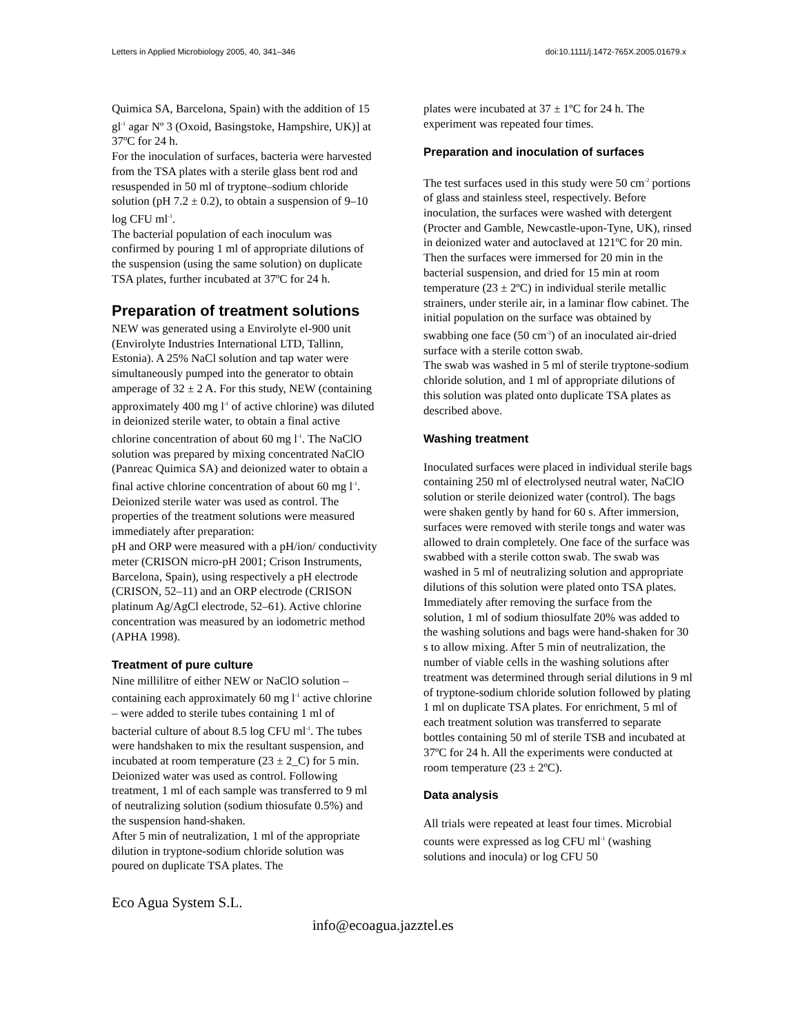Letters in Applied Microbiology 2005, 40, 341–346 doi:10.1111/j.1472-765X.2005.01679.x
Quimica SA, Barcelona, Spain) with the addition of 15 gl<sup>-1</sup> agar Nº 3 (Oxoid, Basingstoke, Hampshire, UK)] at 37ºC for 24 h.
For the inoculation of surfaces, bacteria were harvested from the TSA plates with a sterile glass bent rod and resuspended in 50 ml of tryptone–sodium chloride solution (pH 7.2 ± 0.2), to obtain a suspension of 9–10 log CFU ml<sup>-1</sup>.
The bacterial population of each inoculum was confirmed by pouring 1 ml of appropriate dilutions of the suspension (using the same solution) on duplicate TSA plates, further incubated at 37ºC for 24 h.
Preparation of treatment solutions
NEW was generated using a Envirolyte el-900 unit (Envirolyte Industries International LTD, Tallinn, Estonia). A 25% NaCl solution and tap water were simultaneously pumped into the generator to obtain amperage of 32 ± 2 A. For this study, NEW (containing approximately 400 mg l<sup>-1</sup> of active chlorine) was diluted in deionized sterile water, to obtain a final active chlorine concentration of about 60 mg l<sup>-1</sup>. The NaClO solution was prepared by mixing concentrated NaClO (Panreac Quimica SA) and deionized water to obtain a final active chlorine concentration of about 60 mg l<sup>-1</sup>. Deionized sterile water was used as control. The properties of the treatment solutions were measured immediately after preparation:
pH and ORP were measured with a pH/ion/ conductivity meter (CRISON micro-pH 2001; Crison Instruments, Barcelona, Spain), using respectively a pH electrode (CRISON, 52–11) and an ORP electrode (CRISON platinum Ag/AgCl electrode, 52–61). Active chlorine concentration was measured by an iodometric method (APHA 1998).
Treatment of pure culture
Nine millilitre of either NEW or NaClO solution – containing each approximately 60 mg l<sup>-1</sup> active chlorine – were added to sterile tubes containing 1 ml of bacterial culture of about 8.5 log CFU ml<sup>-1</sup>. The tubes were handshaken to mix the resultant suspension, and incubated at room temperature (23 ± 2_C) for 5 min. Deionized water was used as control. Following treatment, 1 ml of each sample was transferred to 9 ml of neutralizing solution (sodium thiosufate 0.5%) and the suspension hand-shaken.
After 5 min of neutralization, 1 ml of the appropriate dilution in tryptone-sodium chloride solution was poured on duplicate TSA plates. The
plates were incubated at 37 ± 1ºC for 24 h. The experiment was repeated four times.
Preparation and inoculation of surfaces
The test surfaces used in this study were 50 cm<sup>-2</sup> portions of glass and stainless steel, respectively. Before inoculation, the surfaces were washed with detergent (Procter and Gamble, Newcastle-upon-Tyne, UK), rinsed in deionized water and autoclaved at 121ºC for 20 min. Then the surfaces were immersed for 20 min in the bacterial suspension, and dried for 15 min at room temperature (23 ± 2ºC) in individual sterile metallic strainers, under sterile air, in a laminar flow cabinet. The initial population on the surface was obtained by swabbing one face (50 cm<sup>-2</sup>) of an inoculated air-dried surface with a sterile cotton swab.
The swab was washed in 5 ml of sterile tryptone-sodium chloride solution, and 1 ml of appropriate dilutions of this solution was plated onto duplicate TSA plates as described above.
Washing treatment
Inoculated surfaces were placed in individual sterile bags containing 250 ml of electrolysed neutral water, NaClO solution or sterile deionized water (control). The bags were shaken gently by hand for 60 s. After immersion, surfaces were removed with sterile tongs and water was allowed to drain completely. One face of the surface was swabbed with a sterile cotton swab. The swab was washed in 5 ml of neutralizing solution and appropriate dilutions of this solution were plated onto TSA plates.
Immediately after removing the surface from the solution, 1 ml of sodium thiosulfate 20% was added to the washing solutions and bags were hand-shaken for 30 s to allow mixing. After 5 min of neutralization, the number of viable cells in the washing solutions after treatment was determined through serial dilutions in 9 ml of tryptone-sodium chloride solution followed by plating 1 ml on duplicate TSA plates. For enrichment, 5 ml of each treatment solution was transferred to separate bottles containing 50 ml of sterile TSB and incubated at 37ºC for 24 h. All the experiments were conducted at room temperature (23 ± 2ºC).
Data analysis
All trials were repeated at least four times. Microbial counts were expressed as log CFU ml<sup>-1</sup> (washing solutions and inocula) or log CFU 50
Eco Agua System S.L.
info@ecoagua.jazztel.es